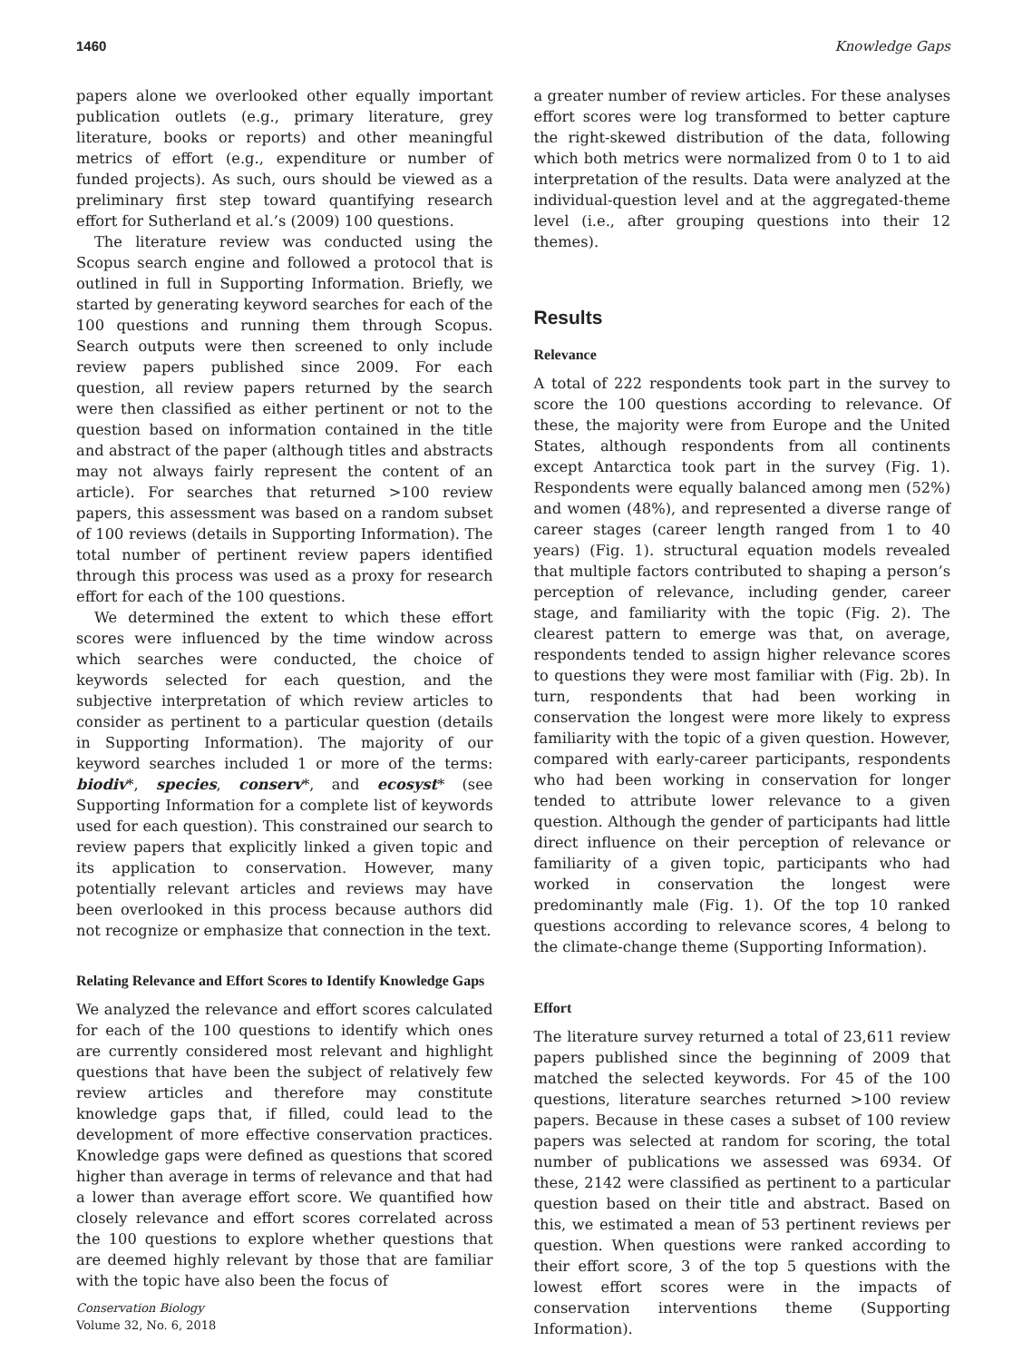1460 Knowledge Gaps
papers alone we overlooked other equally important publication outlets (e.g., primary literature, grey literature, books or reports) and other meaningful metrics of effort (e.g., expenditure or number of funded projects). As such, ours should be viewed as a preliminary first step toward quantifying research effort for Sutherland et al.’s (2009) 100 questions.
The literature review was conducted using the Scopus search engine and followed a protocol that is outlined in full in Supporting Information. Briefly, we started by generating keyword searches for each of the 100 questions and running them through Scopus. Search outputs were then screened to only include review papers published since 2009. For each question, all review papers returned by the search were then classified as either pertinent or not to the question based on information contained in the title and abstract of the paper (although titles and abstracts may not always fairly represent the content of an article). For searches that returned >100 review papers, this assessment was based on a random subset of 100 reviews (details in Supporting Information). The total number of pertinent review papers identified through this process was used as a proxy for research effort for each of the 100 questions.
We determined the extent to which these effort scores were influenced by the time window across which searches were conducted, the choice of keywords selected for each question, and the subjective interpretation of which review articles to consider as pertinent to a particular question (details in Supporting Information). The majority of our keyword searches included 1 or more of the terms: biodiv*, species, conserv*, and ecosyst* (see Supporting Information for a complete list of keywords used for each question). This constrained our search to review papers that explicitly linked a given topic and its application to conservation. However, many potentially relevant articles and reviews may have been overlooked in this process because authors did not recognize or emphasize that connection in the text.
Relating Relevance and Effort Scores to Identify Knowledge Gaps
We analyzed the relevance and effort scores calculated for each of the 100 questions to identify which ones are currently considered most relevant and highlight questions that have been the subject of relatively few review articles and therefore may constitute knowledge gaps that, if filled, could lead to the development of more effective conservation practices. Knowledge gaps were defined as questions that scored higher than average in terms of relevance and that had a lower than average effort score. We quantified how closely relevance and effort scores correlated across the 100 questions to explore whether questions that are deemed highly relevant by those that are familiar with the topic have also been the focus of
a greater number of review articles. For these analyses effort scores were log transformed to better capture the right-skewed distribution of the data, following which both metrics were normalized from 0 to 1 to aid interpretation of the results. Data were analyzed at the individual-question level and at the aggregated-theme level (i.e., after grouping questions into their 12 themes).
Results
Relevance
A total of 222 respondents took part in the survey to score the 100 questions according to relevance. Of these, the majority were from Europe and the United States, although respondents from all continents except Antarctica took part in the survey (Fig. 1). Respondents were equally balanced among men (52%) and women (48%), and represented a diverse range of career stages (career length ranged from 1 to 40 years) (Fig. 1). structural equation models revealed that multiple factors contributed to shaping a person’s perception of relevance, including gender, career stage, and familiarity with the topic (Fig. 2). The clearest pattern to emerge was that, on average, respondents tended to assign higher relevance scores to questions they were most familiar with (Fig. 2b). In turn, respondents that had been working in conservation the longest were more likely to express familiarity with the topic of a given question. However, compared with early-career participants, respondents who had been working in conservation for longer tended to attribute lower relevance to a given question. Although the gender of participants had little direct influence on their perception of relevance or familiarity of a given topic, participants who had worked in conservation the longest were predominantly male (Fig. 1). Of the top 10 ranked questions according to relevance scores, 4 belong to the climate-change theme (Supporting Information).
Effort
The literature survey returned a total of 23,611 review papers published since the beginning of 2009 that matched the selected keywords. For 45 of the 100 questions, literature searches returned >100 review papers. Because in these cases a subset of 100 review papers was selected at random for scoring, the total number of publications we assessed was 6934. Of these, 2142 were classified as pertinent to a particular question based on their title and abstract. Based on this, we estimated a mean of 53 pertinent reviews per question. When questions were ranked according to their effort score, 3 of the top 5 questions with the lowest effort scores were in the impacts of conservation interventions theme (Supporting Information).
Conservation Biology
Volume 32, No. 6, 2018